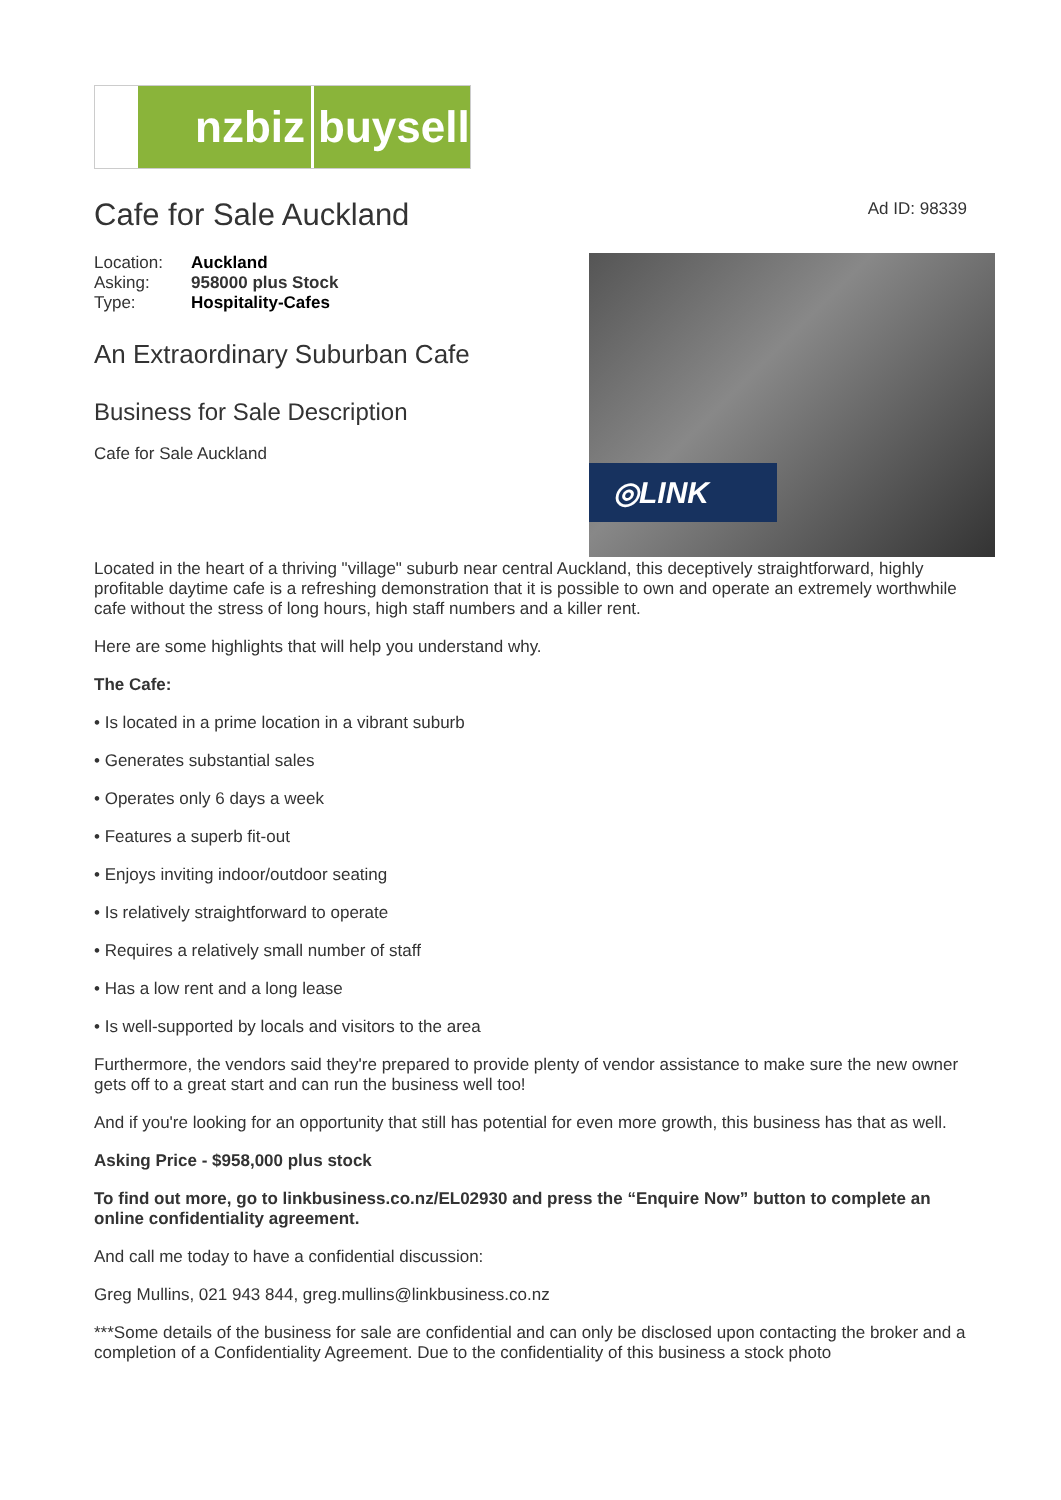nzbiz buysell
Cafe for Sale Auckland
Ad ID: 98339
| Location: | Auckland |
| Asking: | 958000 plus Stock |
| Type: | Hospitality-Cafes |
An Extraordinary Suburban Cafe
Business for Sale Description
Cafe for Sale Auckland
◎LINK
Located in the heart of a thriving "village" suburb near central Auckland, this deceptively straightforward, highly profitable daytime cafe is a refreshing demonstration that it is possible to own and operate an extremely worthwhile cafe without the stress of long hours, high staff numbers and a killer rent.
Here are some highlights that will help you understand why.
The Cafe:
• Is located in a prime location in a vibrant suburb
• Generates substantial sales
• Operates only 6 days a week
• Features a superb fit-out
• Enjoys inviting indoor/outdoor seating
• Is relatively straightforward to operate
• Requires a relatively small number of staff
• Has a low rent and a long lease
• Is well-supported by locals and visitors to the area
Furthermore, the vendors said they're prepared to provide plenty of vendor assistance to make sure the new owner gets off to a great start and can run the business well too!
And if you're looking for an opportunity that still has potential for even more growth, this business has that as well.
Asking Price - $958,000 plus stock
To find out more, go to linkbusiness.co.nz/EL02930 and press the “Enquire Now” button to complete an online confidentiality agreement.
And call me today to have a confidential discussion:
Greg Mullins, 021 943 844, greg.mullins@linkbusiness.co.nz
***Some details of the business for sale are confidential and can only be disclosed upon contacting the broker and a completion of a Confidentiality Agreement. Due to the confidentiality of this business a stock photo